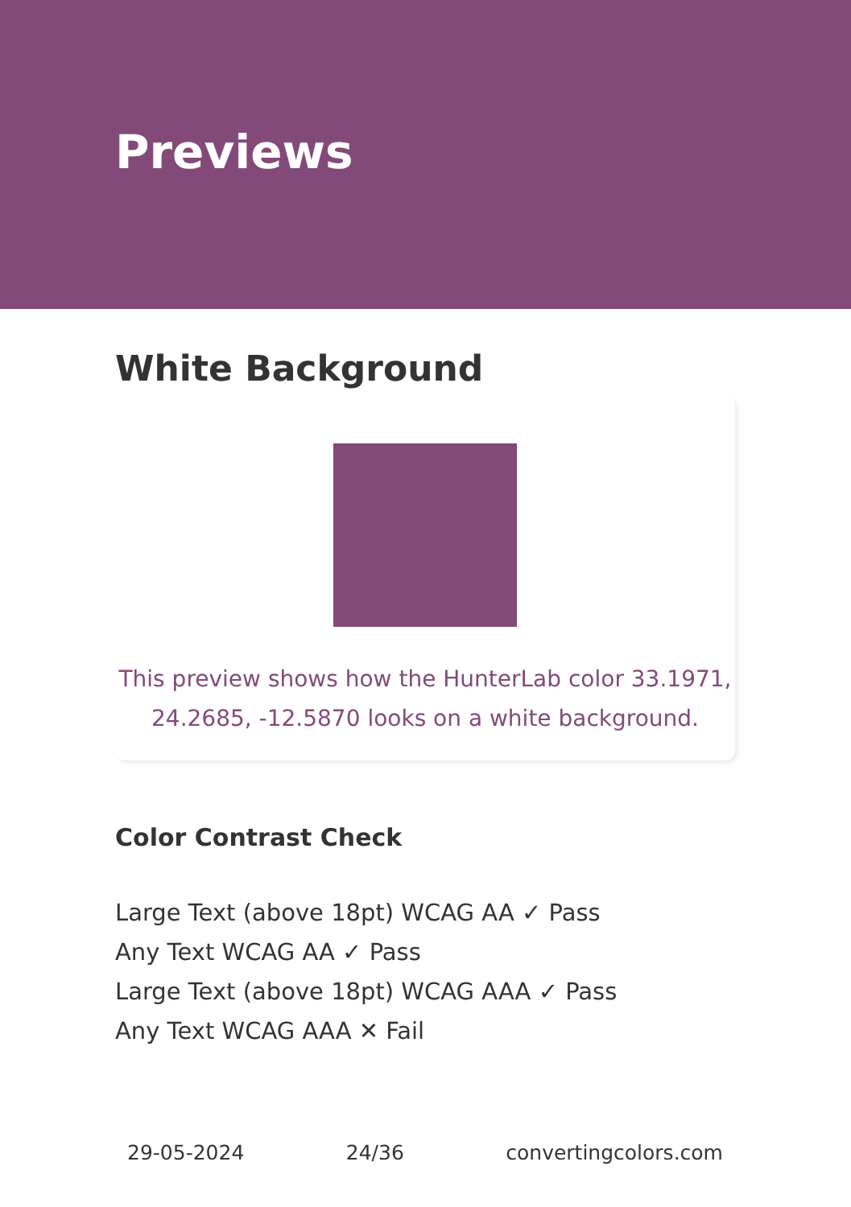Previews
White Background
This preview shows how the HunterLab color 33.1971, 24.2685, -12.5870 looks on a white background.
Color Contrast Check
Large Text (above 18pt) WCAG AA ✓ Pass
Any Text WCAG AA ✓ Pass
Large Text (above 18pt) WCAG AAA ✓ Pass
Any Text WCAG AAA ✕ Fail
29-05-2024 24/36 convertingcolors.com